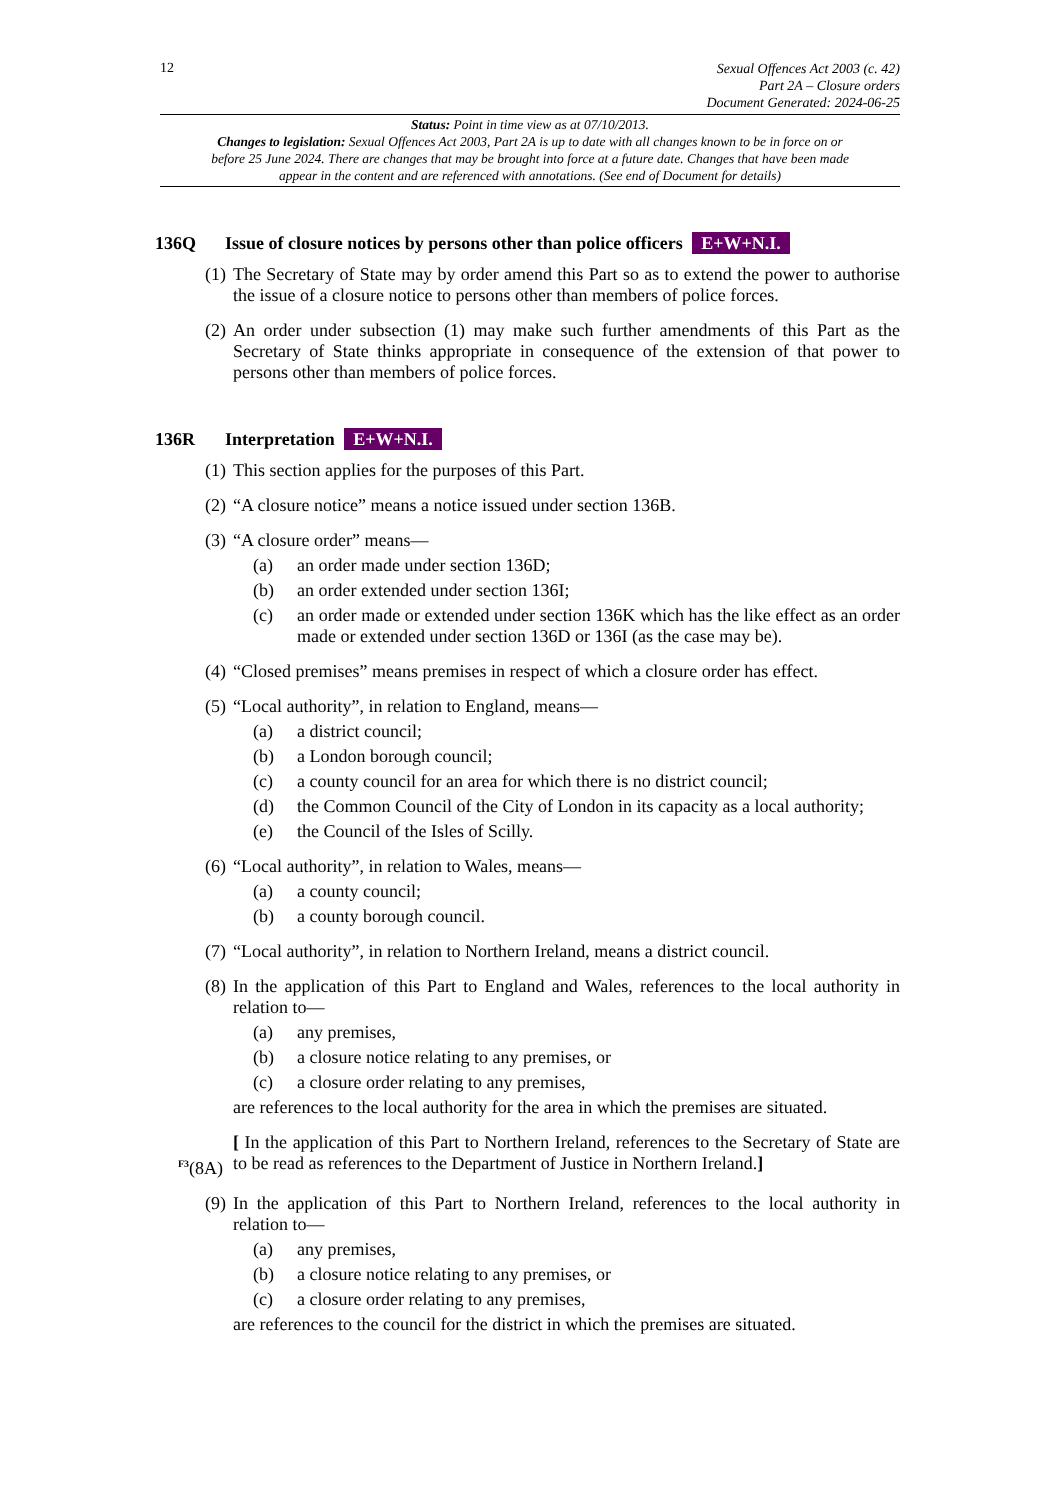12
Sexual Offences Act 2003 (c. 42)
Part 2A – Closure orders
Document Generated: 2024-06-25
Status: Point in time view as at 07/10/2013.
Changes to legislation: Sexual Offences Act 2003, Part 2A is up to date with all changes known to be in force on or before 25 June 2024. There are changes that may be brought into force at a future date. Changes that have been made appear in the content and are referenced with annotations. (See end of Document for details)
136Q Issue of closure notices by persons other than police officers E+W+N.I.
(1)
The Secretary of State may by order amend this Part so as to extend the power to authorise the issue of a closure notice to persons other than members of police forces.
(2)
An order under subsection (1) may make such further amendments of this Part as the Secretary of State thinks appropriate in consequence of the extension of that power to persons other than members of police forces.
136R Interpretation E+W+N.I.
(1)
This section applies for the purposes of this Part.
(2)
“A closure notice” means a notice issued under section 136B.
(3)
“A closure order” means—
(a) an order made under section 136D;
(b) an order extended under section 136I;
(c) an order made or extended under section 136K which has the like effect as an order made or extended under section 136D or 136I (as the case may be).
(4)
“Closed premises” means premises in respect of which a closure order has effect.
(5)
“Local authority”, in relation to England, means—
(a) a district council;
(b) a London borough council;
(c) a county council for an area for which there is no district council;
(d) the Common Council of the City of London in its capacity as a local authority;
(e) the Council of the Isles of Scilly.
(6)
“Local authority”, in relation to Wales, means—
(a) a county council;
(b) a county borough council.
(7)
“Local authority”, in relation to Northern Ireland, means a district council.
(8)
In the application of this Part to England and Wales, references to the local authority in relation to—
(a) any premises,
(b) a closure notice relating to any premises, or
(c) a closure order relating to any premises,
are references to the local authority for the area in which the premises are situated.
<sup>F3</sup>(8A)
[ In the application of this Part to Northern Ireland, references to the Secretary of State are to be read as references to the Department of Justice in Northern Ireland.]
(9)
In the application of this Part to Northern Ireland, references to the local authority in relation to—
(a) any premises,
(b) a closure notice relating to any premises, or
(c) a closure order relating to any premises,
are references to the council for the district in which the premises are situated.